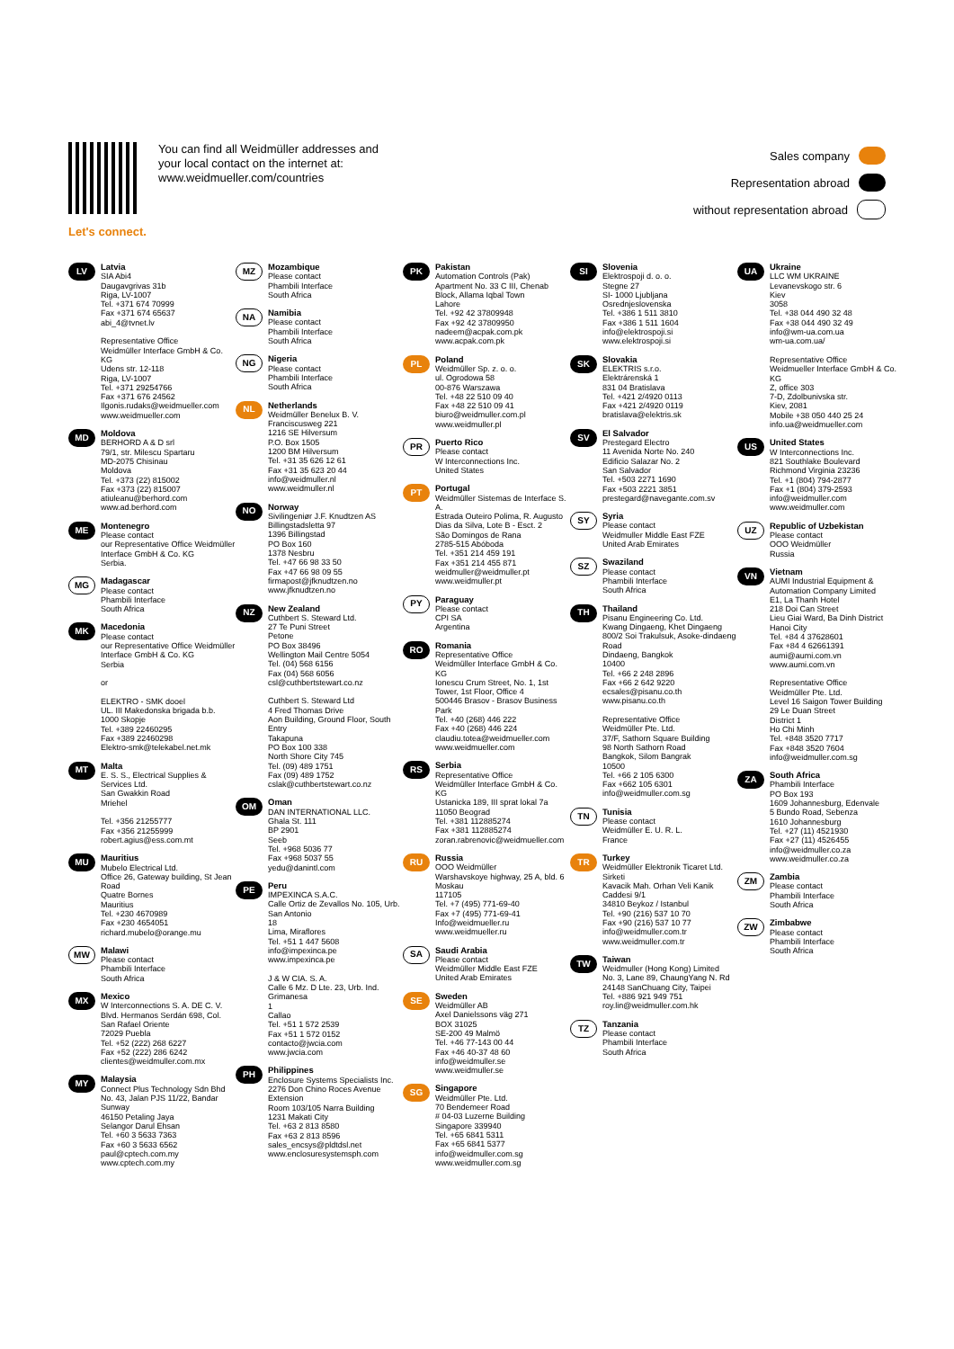You can find all Weidmüller addresses and your local contact on the internet at: www.weidmueller.com/countries
Let's connect.
Sales company
Representation abroad
without representation abroad
LV
Latvia
SIA Abi4
Daugavgrivas 31b
Riga, LV-1007
Tel. +371 674 70999
Fax +371 674 65637
abi_4@tvnet.lv
Representative Office
Weidmüller Interface GmbH & Co. KG
Udens str. 12-118
Riga, LV-1007
Tel. +371 29254766
Fax +371 676 24562
Ilgonis.rudaks@weidmueller.com
www.weidmueller.com
MD
Moldova
BERHORD A & D srl
79/1, str. Milescu Spartaru
MD-2075 Chisinau
Moldova
Tel. +373 (22) 815002
Fax +373 (22) 815007
atiuleanu@berhord.com
www.ad.berhord.com
ME
Montenegro
Please contact
our Representative Office Weidmüller Interface GmbH & Co. KG
Serbia.
MG
Madagascar
Please contact
Phambili Interface
South Africa
MK
Macedonia
Please contact
our Representative Office Weidmüller Interface GmbH & Co. KG
Serbia
or
ELEKTRO - SMK dooel
UL. III Makedonska brigada b.b.
1000 Skopje
Tel. +389 22460295
Fax +389 22460298
Elektro-smk@telekabel.net.mk
MT
Malta
E. S. S., Electrical Supplies & Services Ltd.
San Gwakkin Road
Mriehel
Tel. +356 21255777
Fax +356 21255999
robert.agius@ess.com.mt
MU
Mauritius
Mubelo Electrical Ltd.
Office 26, Gateway building, St Jean Road
Quatre Bornes
Mauritius
Tel. +230 4670989
Fax +230 4654051
richard.mubelo@orange.mu
MW
Malawi
Please contact
Phambili Interface
South Africa
MX
Mexico
W Interconnections S. A. DE C. V.
Blvd. Hermanos Serdán 698, Col. San Rafael Oriente
72029 Puebla
Tel. +52 (222) 268 6227
Fax +52 (222) 286 6242
clientes@weidmuller.com.mx
MY
Malaysia
Connect Plus Technology Sdn Bhd
No. 43, Jalan PJS 11/22, Bandar Sunway
46150 Petaling Jaya
Selangor Darul Ehsan
Tel. +60 3 5633 7363
Fax +60 3 5633 6562
paul@cptech.com.my
www.cptech.com.my
MZ
Mozambique
Please contact
Phambili Interface
South Africa
NA
Namibia
Please contact
Phambili Interface
South Africa
NG
Nigeria
Please contact
Phambili Interface
South Africa
NL
Netherlands
Weidmüller Benelux B. V.
Franciscusweg 221
1216 SE Hilversum
P.O. Box 1505
1200 BM Hilversum
Tel. +31 35 626 12 61
Fax +31 35 623 20 44
info@weidmuller.nl
www.weidmuller.nl
NO
Norway
Sivilingeniør J.F. Knudtzen AS
Billingstadsletta 97
1396 Billingstad
PO Box 160
1378 Nesbru
Tel. +47 66 98 33 50
Fax +47 66 98 09 55
firmapost@jfknudtzen.no
www.jfknudtzen.no
NZ
New Zealand
Cuthbert S. Steward Ltd.
27 Te Puni Street
Petone
PO Box 38496
Wellington Mail Centre 5054
Tel. (04) 568 6156
Fax (04) 568 6056
csl@cuthbertstewart.co.nz
Cuthbert S. Steward Ltd
4 Fred Thomas Drive
Aon Building, Ground Floor, South Entry
Takapuna
PO Box 100 338
North Shore City 745
Tel. (09) 489 1751
Fax (09) 489 1752
cslak@cuthbertstewart.co.nz
OM
Oman
DAN INTERNATIONAL LLC.
Ghala St. 111
BP 2901
Seeb
Tel. +968 5036 77
Fax +968 5037 55
yedu@danintl.com
PE
Peru
IMPEXINCA S.A.C.
Calle Ortiz de Zevallos No. 105, Urb. San Antonio
18
Lima, Miraflores
Tel. +51 1 447 5608
info@impexinca.pe
www.impexinca.pe
J & W CIA. S. A.
Calle 6 Mz. D Lte. 23, Urb. Ind. Grimanesa
1
Callao
Tel. +51 1 572 2539
Fax +51 1 572 0152
contacto@jwcia.com
www.jwcia.com
PH
Philippines
Enclosure Systems Specialists Inc.
2276 Don Chino Roces Avenue Extension
Room 103/105 Narra Building
1231 Makati City
Tel. +63 2 813 8580
Fax +63 2 813 8596
sales_encsys@pldtdsl.net
www.enclosuresystemsph.com
PK
Pakistan
Automation Controls (Pak)
Apartment No. 33 C III, Chenab Block, Allama Iqbal Town
Lahore
Tel. +92 42 37809948
Fax +92 42 37809950
nadeem@acpak.com.pk
www.acpak.com.pk
PL
Poland
Weidmüller Sp. z. o. o.
ul. Ogrodowa 58
00-876 Warszawa
Tel. +48 22 510 09 40
Fax +48 22 510 09 41
biuro@weidmuller.com.pl
www.weidmuller.pl
PR
Puerto Rico
Please contact
W Interconnections Inc.
United States
PT
Portugal
Weidmüller Sistemas de Interface S. A.
Estrada Outeiro Polima, R. Augusto Dias da Silva, Lote B - Esct. 2
São Domingos de Rana
2785-515 Abóboda
Tel. +351 214 459 191
Fax +351 214 455 871
weidmuller@weidmuller.pt
www.weidmuller.pt
PY
Paraguay
Please contact
CPI SA
Argentina
RO
Romania
Representative Office
Weidmüller Interface GmbH & Co. KG
Ionescu Crum Street, No. 1, 1st Tower, 1st Floor, Office 4
500446 Brasov - Brasov Business Park
Tel. +40 (268) 446 222
Fax +40 (268) 446 224
claudiu.totea@weidmueller.com
www.weidmueller.com
RS
Serbia
Representative Office
Weidmüller Interface GmbH & Co. KG
Ustanicka 189, III sprat lokal 7a
11050 Beograd
Tel. +381 112885274
Fax +381 112885274
zoran.rabrenovic@weidmueller.com
RU
Russia
OOO Weidmüller
Warshavskoye highway, 25 A, bld. 6
Moskau
117105
Tel. +7 (495) 771-69-40
Fax +7 (495) 771-69-41
Info@weidmueller.ru
www.weidmueller.ru
SA
Saudi Arabia
Please contact
Weidmüller Middle East FZE
United Arab Emirates
SE
Sweden
Weidmüller AB
Axel Danielssons väg 271
BOX 31025
SE-200 49 Malmö
Tel. +46 77-143 00 44
Fax +46 40-37 48 60
info@weidmuller.se
www.weidmuller.se
SG
Singapore
Weidmüller Pte. Ltd.
70 Bendemeer Road
# 04-03 Luzerne Building
Singapore 339940
Tel. +65 6841 5311
Fax +65 6841 5377
info@weidmuller.com.sg
www.weidmuller.com.sg
SI
Slovenia
Elektrospoji d. o. o.
Stegne 27
SI- 1000 Ljubljana
Osrednjeslovenska
Tel. +386 1 511 3810
Fax +386 1 511 1604
info@elektrospoji.si
www.elektrospoji.si
SK
Slovakia
ELEKTRIS s.r.o.
Elektrárenská 1
831 04 Bratislava
Tel. +421 2/4920 0113
Fax +421 2/4920 0119
bratislava@elektris.sk
SV
El Salvador
Prestegard Electro
11 Avenida Norte No. 240
Edificio Salazar No. 2
San Salvador
Tel. +503 2271 1690
Fax +503 2221 3851
prestegard@navegante.com.sv
SY
Syria
Please contact
Weidmuller Middle East FZE
United Arab Emirates
SZ
Swaziland
Please contact
Phambili Interface
South Africa
TH
Thailand
Pisanu Engineering Co. Ltd.
Kwang Dingaeng, Khet Dingaeng
800/2 Soi Trakulsuk, Asoke-dindaeng Road
Dindaeng, Bangkok
10400
Tel. +66 2 248 2896
Fax +66 2 642 9220
ecsales@pisanu.co.th
www.pisanu.co.th
Representative Office
Weidmüller Pte. Ltd.
37/F, Sathorn Square Building
98 North Sathorn Road
Bangkok, Silom Bangrak
10500
Tel. +66 2 105 6300
Fax +662 105 6301
info@weidmuller.com.sg
TN
Tunisia
Please contact
Weidmüller E. U. R. L.
France
TR
Turkey
Weidmüller Elektronik Ticaret Ltd. Sirketi
Kavacik Mah. Orhan Veli Kanik Caddesi 9/1
34810 Beykoz / Istanbul
Tel. +90 (216) 537 10 70
Fax +90 (216) 537 10 77
info@weidmuller.com.tr
www.weidmuller.com.tr
TW
Taiwan
Weidmuller (Hong Kong) Limited
No. 3, Lane 89, ChaungYang N. Rd
24148 SanChuang City, Taipei
Tel. +886 921 949 751
roy.lin@weidmuller.com.hk
TZ
Tanzania
Please contact
Phambili Interface
South Africa
UA
Ukraine
LLC WM UKRAINE
Levanevskogo str. 6
Kiev
3058
Tel. +38 044 490 32 48
Fax +38 044 490 32 49
info@wm-ua.com.ua
wm-ua.com.ua/
Representative Office
Weidmueller Interface GmbH & Co. KG
Z, office 303
7-D, Zdolbunivska str.
Kiev, 2081
Mobile +38 050 440 25 24
info.ua@weidmueller.com
US
United States
W Interconnections Inc.
821 Southlake Boulevard
Richmond Virginia 23236
Tel. +1 (804) 794-2877
Fax +1 (804) 379-2593
info@weidmuller.com
www.weidmuller.com
UZ
Republic of Uzbekistan
Please contact
OOO Weidmüller
Russia
VN
Vietnam
AUMI Industrial Equipment & Automation Company Limited
E1, La Thanh Hotel
218 Doi Can Street
Lieu Giai Ward, Ba Dinh District
Hanoi City
Tel. +84 4 37628601
Fax +84 4 62661391
aumi@aumi.com.vn
www.aumi.com.vn
Representative Office
Weidmüller Pte. Ltd.
Level 16 Saigon Tower Building
29 Le Duan Street
District 1
Ho Chi Minh
Tel. +848 3520 7717
Fax +848 3520 7604
info@weidmuller.com.sg
ZA
South Africa
Phambili Interface
PO Box 193
1609 Johannesburg, Edenvale
5 Bundo Road, Sebenza
1610 Johannesburg
Tel. +27 (11) 4521930
Fax +27 (11) 4526455
info@weidmuller.co.za
www.weidmuller.co.za
ZM
Zambia
Please contact
Phambili Interface
South Africa
ZW
Zimbabwe
Please contact
Phambili Interface
South Africa